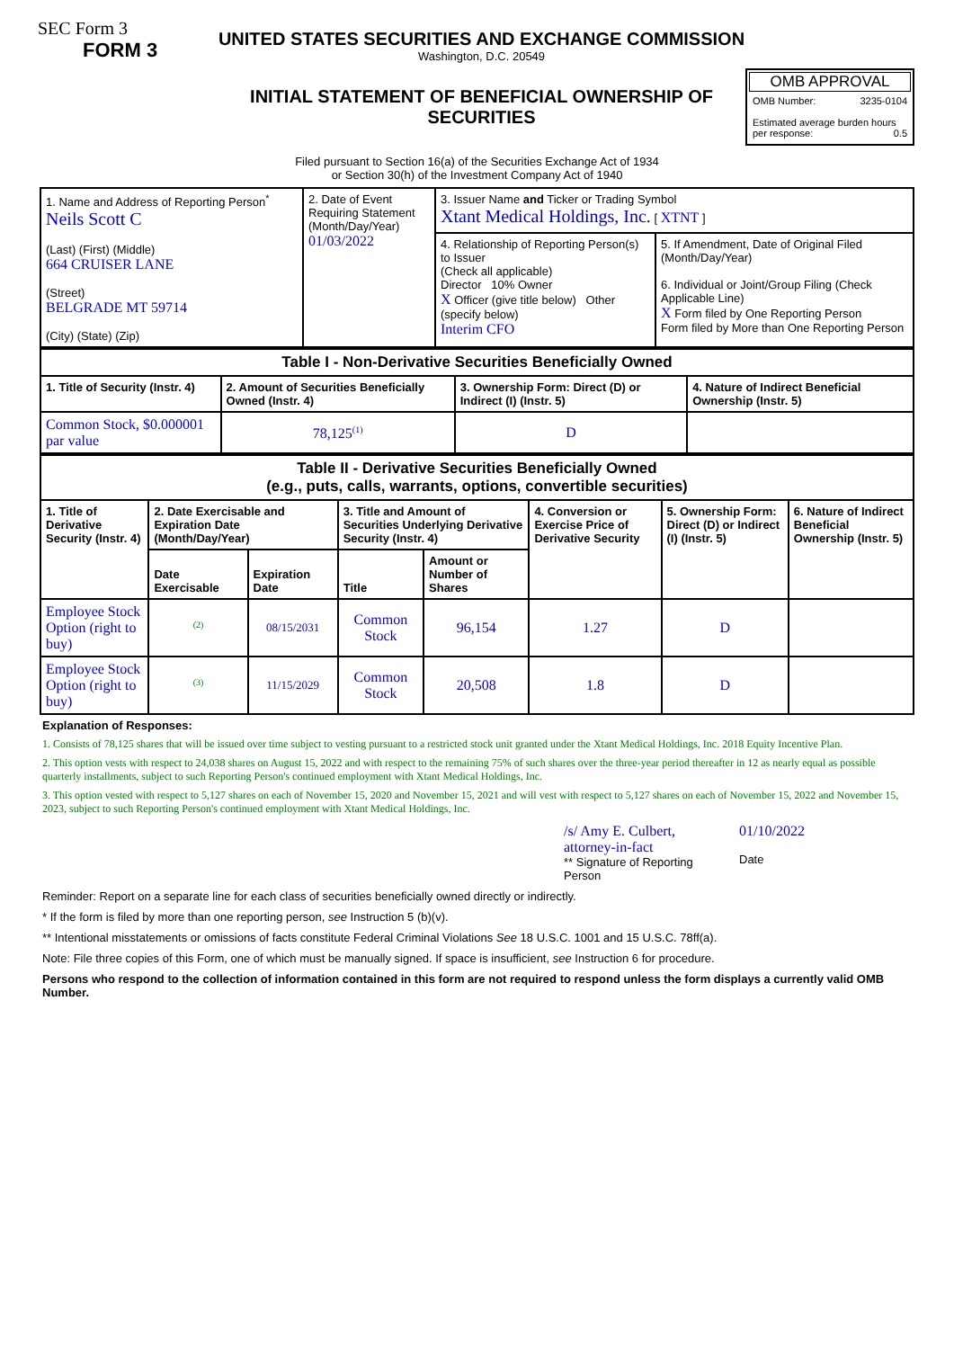SEC Form 3
FORM 3
UNITED STATES SECURITIES AND EXCHANGE COMMISSION
Washington, D.C. 20549
INITIAL STATEMENT OF BENEFICIAL OWNERSHIP OF SECURITIES
OMB APPROVAL
OMB Number: 3235-0104
Estimated average burden hours per response: 0.5
Filed pursuant to Section 16(a) of the Securities Exchange Act of 1934
or Section 30(h) of the Investment Company Act of 1940
| 1. Name and Address of Reporting Person<sup>*</sup> Neils Scott C (Last) (First) (Middle) 664 CRUISER LANE (Street) BELGRADE MT 59714 (City) (State) (Zip) | 2. Date of Event Requiring Statement (Month/Day/Year) 01/03/2022 | 3. Issuer Name and Ticker or Trading Symbol Xtant Medical Holdings, Inc. [ XTNT ] | |
| | | 4. Relationship of Reporting Person(s) to Issuer (Check all applicable) Director 10% Owner X Officer (give title below) Other (specify below) Interim CFO | 5. If Amendment, Date of Original Filed (Month/Day/Year) 6. Individual or Joint/Group Filing (Check Applicable Line) X Form filed by One Reporting Person Form filed by More than One Reporting Person |
| Table I - Non-Derivative Securities Beneficially Owned | | | |
| --- | --- | --- | --- |
| 1. Title of Security (Instr. 4) | 2. Amount of Securities Beneficially Owned (Instr. 4) | 3. Ownership Form: Direct (D) or Indirect (I) (Instr. 5) | 4. Nature of Indirect Beneficial Ownership (Instr. 5) |
| Common Stock, $0.000001 par value | 78,125<sup>(1)</sup> | D | |
| Table II - Derivative Securities Beneficially Owned (e.g., puts, calls, warrants, options, convertible securities) | | | | | | | |
| --- | --- | --- | --- | --- | --- | --- | --- |
| 1. Title of Derivative Security (Instr. 4) | 2. Date Exercisable and Expiration Date (Month/Day/Year) | | 3. Title and Amount of Securities Underlying Derivative Security (Instr. 4) | | 4. Conversion or Exercise Price of Derivative Security | 5. Ownership Form: Direct (D) or Indirect (I) (Instr. 5) | 6. Nature of Indirect Beneficial Ownership (Instr. 5) |
| | Date Exercisable | Expiration Date | Title | Amount or Number of Shares | | | |
| Employee Stock Option (right to buy) | <sup>(2)</sup> | 08/15/2031 | Common Stock | 96,154 | 1.27 | D | |
| Employee Stock Option (right to buy) | <sup>(3)</sup> | 11/15/2029 | Common Stock | 20,508 | 1.8 | D | |
Explanation of Responses:
1. Consists of 78,125 shares that will be issued over time subject to vesting pursuant to a restricted stock unit granted under the Xtant Medical Holdings, Inc. 2018 Equity Incentive Plan.
2. This option vests with respect to 24,038 shares on August 15, 2022 and with respect to the remaining 75% of such shares over the three-year period thereafter in 12 as nearly equal as possible quarterly installments, subject to such Reporting Person's continued employment with Xtant Medical Holdings, Inc.
3. This option vested with respect to 5,127 shares on each of November 15, 2020 and November 15, 2021 and will vest with respect to 5,127 shares on each of November 15, 2022 and November 15, 2023, subject to such Reporting Person's continued employment with Xtant Medical Holdings, Inc.
/s/ Amy E. Culbert, attorney-in-fact
** Signature of Reporting Person
01/10/2022
Date
Reminder: Report on a separate line for each class of securities beneficially owned directly or indirectly.
* If the form is filed by more than one reporting person, see Instruction 5 (b)(v).
** Intentional misstatements or omissions of facts constitute Federal Criminal Violations See 18 U.S.C. 1001 and 15 U.S.C. 78ff(a).
Note: File three copies of this Form, one of which must be manually signed. If space is insufficient, see Instruction 6 for procedure.
Persons who respond to the collection of information contained in this form are not required to respond unless the form displays a currently valid OMB Number.